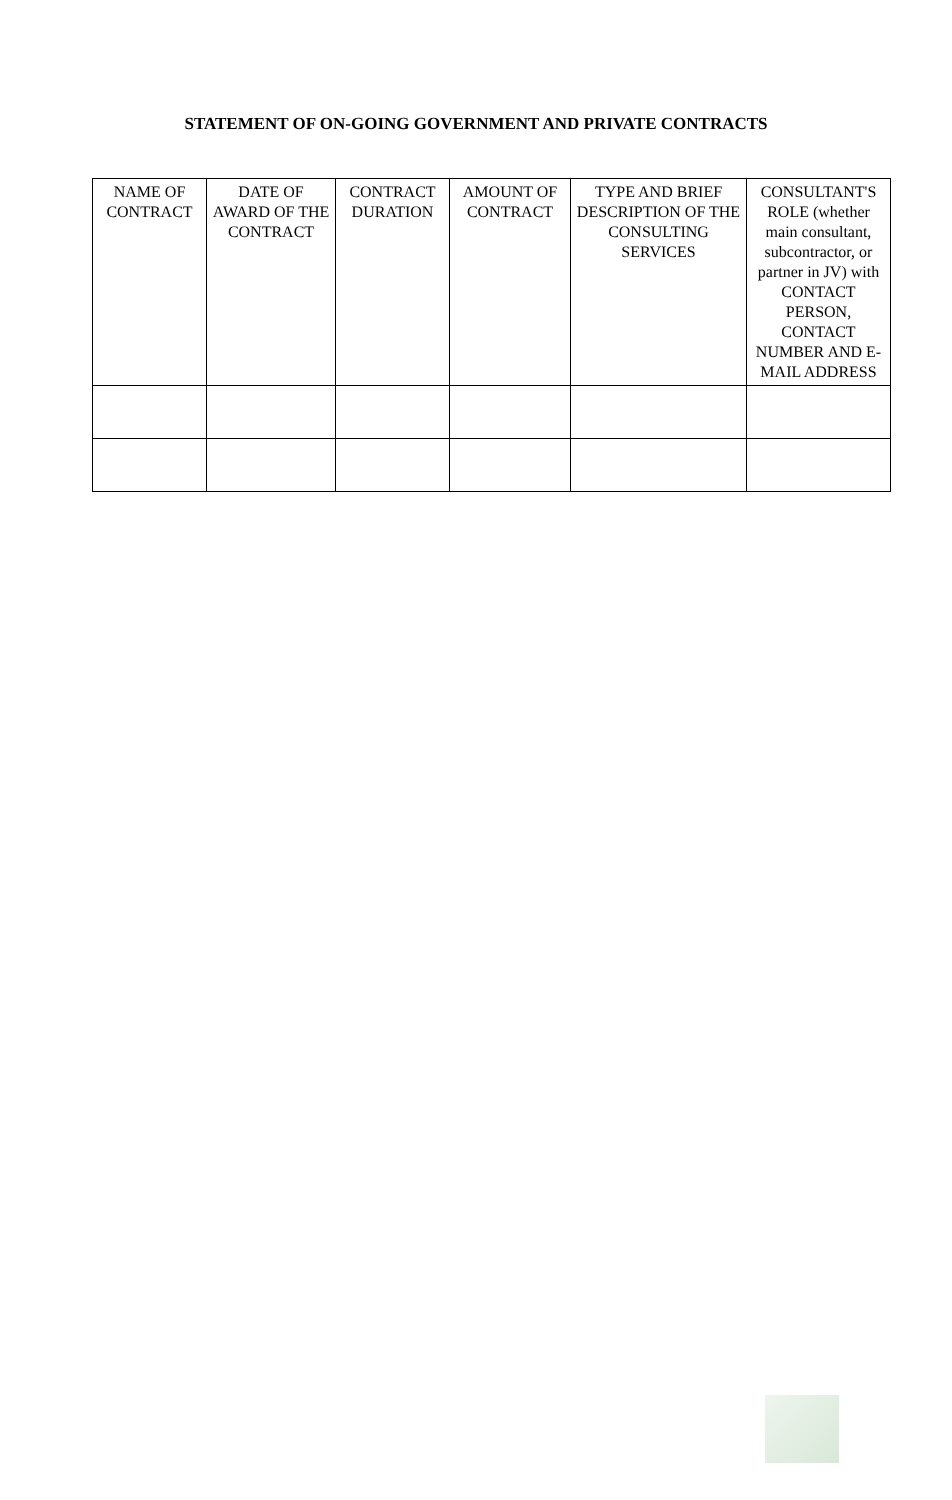STATEMENT OF ON-GOING GOVERNMENT AND PRIVATE CONTRACTS
| NAME OF CONTRACT | DATE OF AWARD OF THE CONTRACT | CONTRACT DURATION | AMOUNT OF CONTRACT | TYPE AND BRIEF DESCRIPTION OF THE CONSULTING SERVICES | CONSULTANT'S ROLE (whether main consultant, subcontractor, or partner in JV) with CONTACT PERSON, CONTACT NUMBER AND E-MAIL ADDRESS |
| --- | --- | --- | --- | --- | --- |